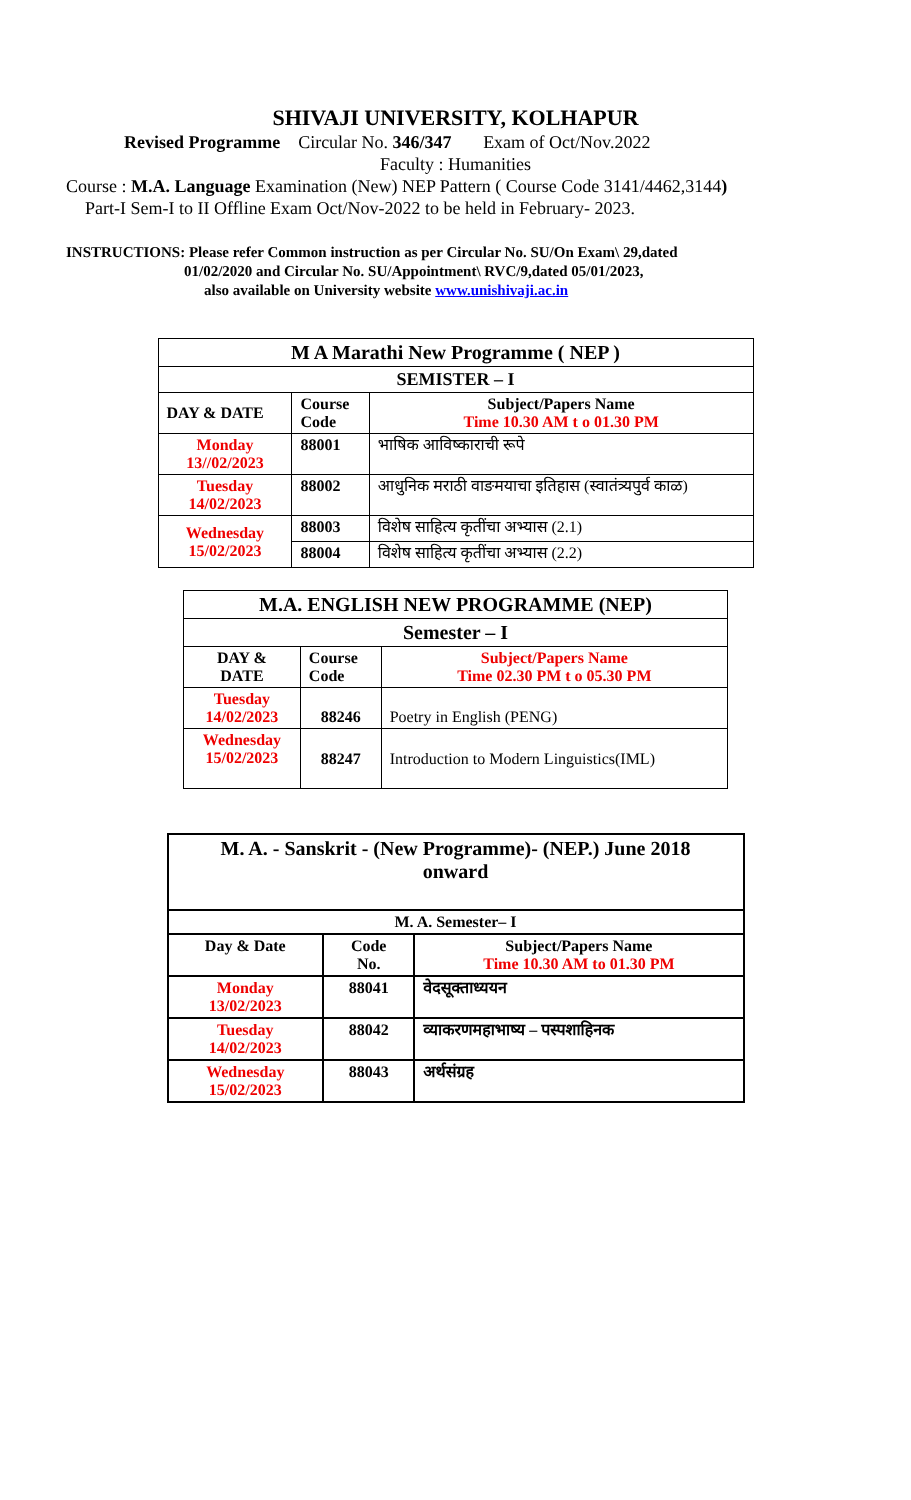SHIVAJI UNIVERSITY, KOLHAPUR
Revised Programme Circular No. 346/347 Exam of Oct/Nov.2022
Faculty : Humanities
Course : M.A. Language Examination (New) NEP Pattern ( Course Code 3141/4462,3144)
Part-I Sem-I to II Offline Exam Oct/Nov-2022 to be held in February- 2023.
INSTRUCTIONS: Please refer Common instruction as per Circular No. SU/On Exam\ 29,dated
01/02/2020 and Circular No. SU/Appointment\ RVC/9,dated 05/01/2023,
also available on University website www.unishivaji.ac.in
| M A Marathi New Programme ( NEP ) | | |
| --- | --- | --- |
| SEMISTER – I | | |
| DAY & DATE | Course Code | Subject/Papers Name Time 10.30 AM t o 01.30 PM |
| Monday 13//02/2023 | 88001 | भाषिक आविष्काराची रूपे |
| Tuesday 14/02/2023 | 88002 | आधुनिक मराठी वाङमयाचा इतिहास (स्वातंत्र्यपुर्व काळ) |
| Wednesday 15/02/2023 | 88003 | विशेष साहित्य कृतींचा अभ्यास (2.1) |
| | 88004 | विशेष साहित्य कृतींचा अभ्यास (2.2) |
| M.A. ENGLISH NEW PROGRAMME (NEP) | | |
| --- | --- | --- |
| Semester – I | | |
| DAY & DATE | Course Code | Subject/Papers Name Time 02.30 PM t o 05.30 PM |
| Tuesday 14/02/2023 | 88246 | Poetry in English (PENG) |
| Wednesday 15/02/2023 | 88247 | Introduction to Modern Linguistics(IML) |
| M. A. - Sanskrit - (New Programme)- (NEP.) June 2018 onward | | |
| --- | --- | --- |
| M. A. Semester– I | | |
| Day & Date | Code No. | Subject/Papers Name Time 10.30 AM to 01.30 PM |
| Monday 13/02/2023 | 88041 | वेदसूक्ताध्ययन |
| Tuesday 14/02/2023 | 88042 | व्याकरणमहाभाष्य – पस्पशाहिनक |
| Wednesday 15/02/2023 | 88043 | अर्थसंग्रह |